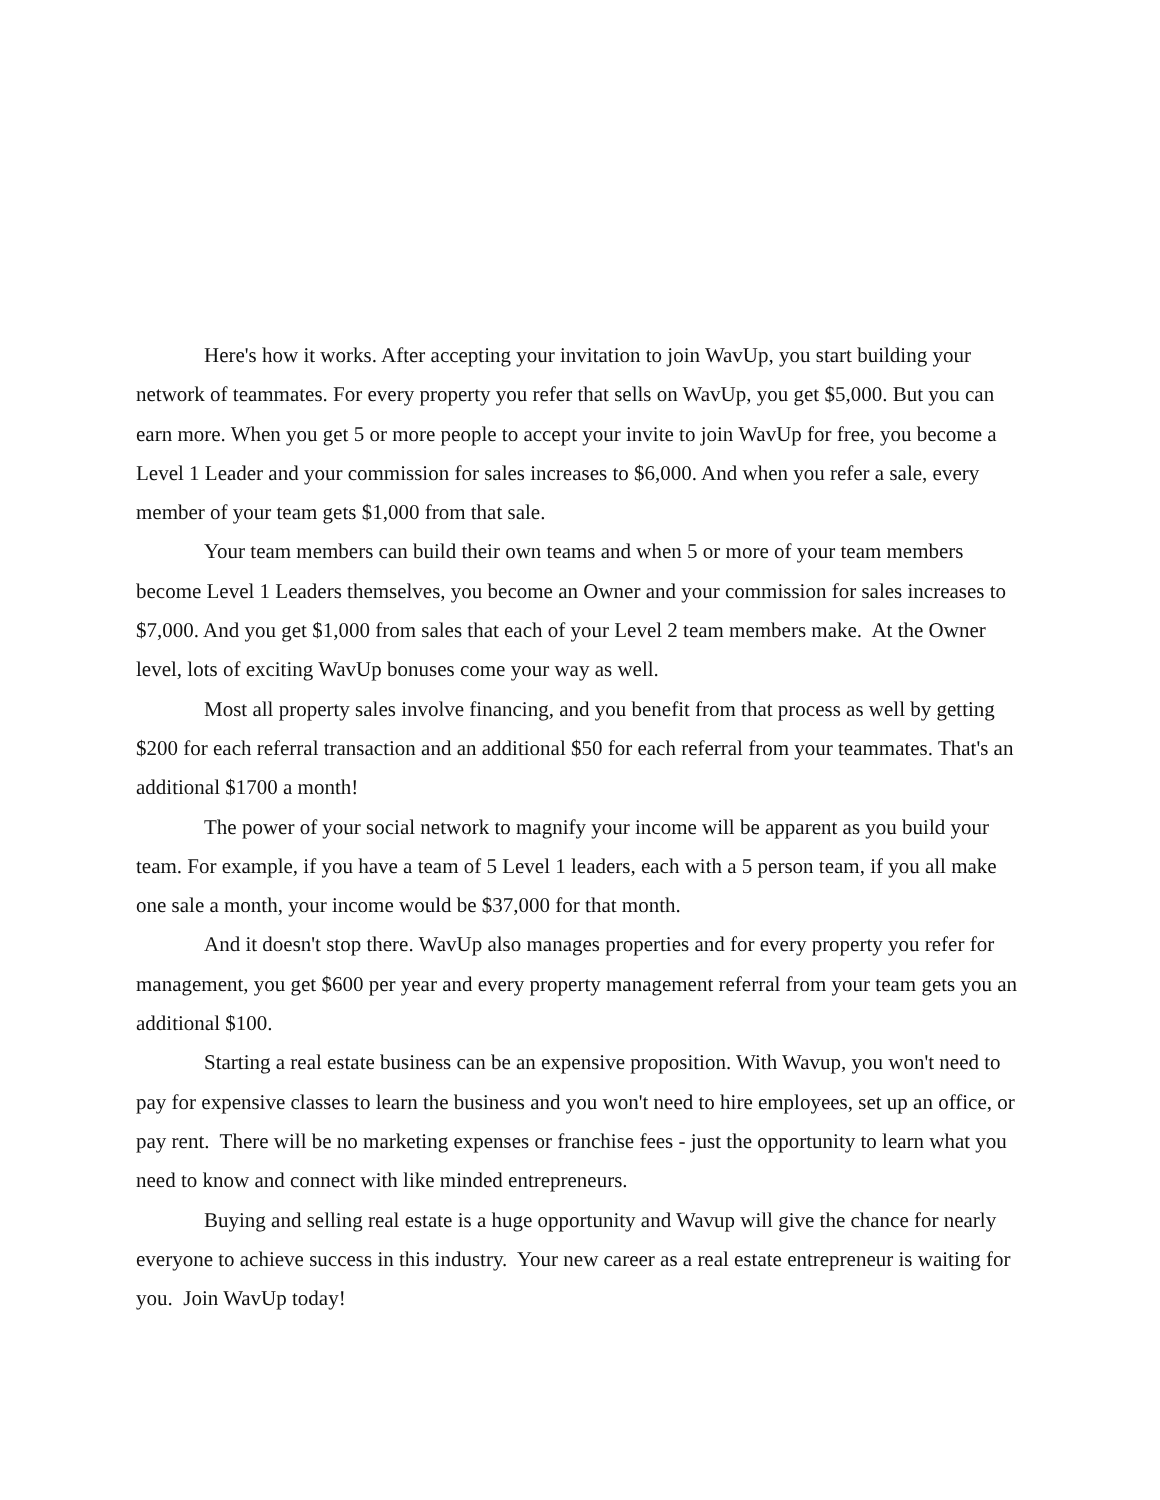Here's how it works. After accepting your invitation to join WavUp, you start building your network of teammates. For every property you refer that sells on WavUp, you get $5,000. But you can earn more. When you get 5 or more people to accept your invite to join WavUp for free, you become a Level 1 Leader and your commission for sales increases to $6,000. And when you refer a sale, every member of your team gets $1,000 from that sale.
Your team members can build their own teams and when 5 or more of your team members become Level 1 Leaders themselves, you become an Owner and your commission for sales increases to $7,000. And you get $1,000 from sales that each of your Level 2 team members make. At the Owner level, lots of exciting WavUp bonuses come your way as well.
Most all property sales involve financing, and you benefit from that process as well by getting $200 for each referral transaction and an additional $50 for each referral from your teammates. That's an additional $1700 a month!
The power of your social network to magnify your income will be apparent as you build your team. For example, if you have a team of 5 Level 1 leaders, each with a 5 person team, if you all make one sale a month, your income would be $37,000 for that month.
And it doesn't stop there. WavUp also manages properties and for every property you refer for management, you get $600 per year and every property management referral from your team gets you an additional $100.
Starting a real estate business can be an expensive proposition. With Wavup, you won't need to pay for expensive classes to learn the business and you won't need to hire employees, set up an office, or pay rent. There will be no marketing expenses or franchise fees - just the opportunity to learn what you need to know and connect with like minded entrepreneurs.
Buying and selling real estate is a huge opportunity and Wavup will give the chance for nearly everyone to achieve success in this industry. Your new career as a real estate entrepreneur is waiting for you. Join WavUp today!